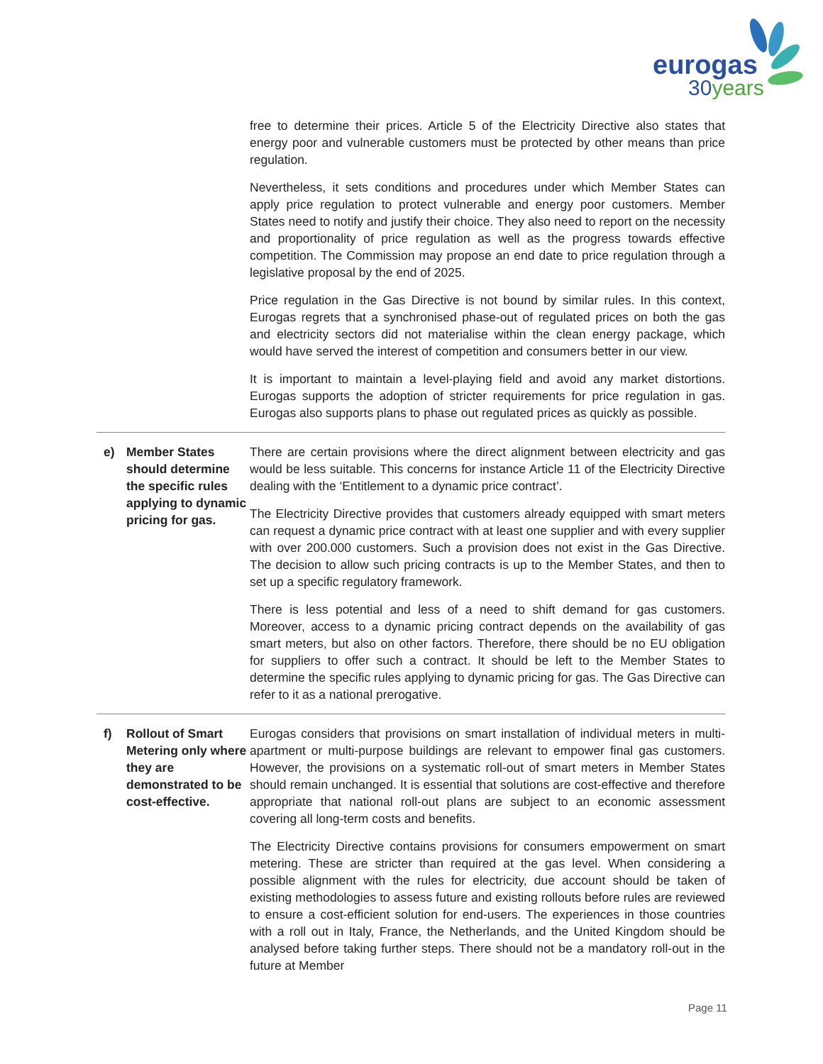eurogas
30years
| | | free to determine their prices. Article 5 of the Electricity Directive also states that energy poor and vulnerable customers must be protected by other means than price regulation. Nevertheless, it sets conditions and procedures under which Member States can apply price regulation to protect vulnerable and energy poor customers. Member States need to notify and justify their choice. They also need to report on the necessity and proportionality of price regulation as well as the progress towards effective competition. The Commission may propose an end date to price regulation through a legislative proposal by the end of 2025. Price regulation in the Gas Directive is not bound by similar rules. In this context, Eurogas regrets that a synchronised phase-out of regulated prices on both the gas and electricity sectors did not materialise within the clean energy package, which would have served the interest of competition and consumers better in our view. It is important to maintain a level-playing field and avoid any market distortions. Eurogas supports the adoption of stricter requirements for price regulation in gas. Eurogas also supports plans to phase out regulated prices as quickly as possible. |
| e) | Member States should determine the specific rules applying to dynamic pricing for gas. | There are certain provisions where the direct alignment between electricity and gas would be less suitable. This concerns for instance Article 11 of the Electricity Directive dealing with the ‘Entitlement to a dynamic price contract’. The Electricity Directive provides that customers already equipped with smart meters can request a dynamic price contract with at least one supplier and with every supplier with over 200.000 customers. Such a provision does not exist in the Gas Directive. The decision to allow such pricing contracts is up to the Member States, and then to set up a specific regulatory framework. There is less potential and less of a need to shift demand for gas customers. Moreover, access to a dynamic pricing contract depends on the availability of gas smart meters, but also on other factors. Therefore, there should be no EU obligation for suppliers to offer such a contract. It should be left to the Member States to determine the specific rules applying to dynamic pricing for gas. The Gas Directive can refer to it as a national prerogative. |
| f) | Rollout of Smart Metering only where they are demonstrated to be cost-effective. | Eurogas considers that provisions on smart installation of individual meters in multi-apartment or multi-purpose buildings are relevant to empower final gas customers. However, the provisions on a systematic roll-out of smart meters in Member States should remain unchanged. It is essential that solutions are cost-effective and therefore appropriate that national roll-out plans are subject to an economic assessment covering all long-term costs and benefits. The Electricity Directive contains provisions for consumers empowerment on smart metering. These are stricter than required at the gas level. When considering a possible alignment with the rules for electricity, due account should be taken of existing methodologies to assess future and existing rollouts before rules are reviewed to ensure a cost-efficient solution for end-users. The experiences in those countries with a roll out in Italy, France, the Netherlands, and the United Kingdom should be analysed before taking further steps. There should not be a mandatory roll-out in the future at Member |
Page 11